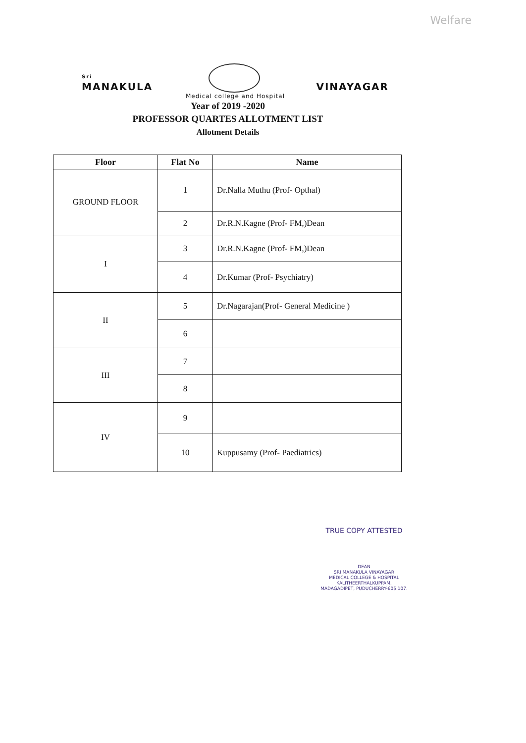Welfare
Sri
MANAKULA
VINAYAGAR
Medical college and Hospital
Year of 2019 -2020
PROFESSOR QUARTES ALLOTMENT LIST
Allotment Details
| Floor | Flat No | Name |
| --- | --- | --- |
| GROUND FLOOR | 1 | Dr.Nalla Muthu (Prof- Opthal) |
| | 2 | Dr.R.N.Kagne (Prof- FM,)Dean |
| I | 3 | Dr.R.N.Kagne (Prof- FM,)Dean |
| | 4 | Dr.Kumar (Prof- Psychiatry) |
| II | 5 | Dr.Nagarajan(Prof- General Medicine ) |
| | 6 | |
| III | 7 | |
| | 8 | |
| IV | 9 | |
| | 10 | Kuppusamy (Prof- Paediatrics) |
TRUE COPY ATTESTED
DEAN
SRI MANAKULA VINAYAGAR
MEDICAL COLLEGE & HOSPITAL
KALITHEERTHALKUPPAM,
MADAGADIPET, PUDUCHERRY-605 107.